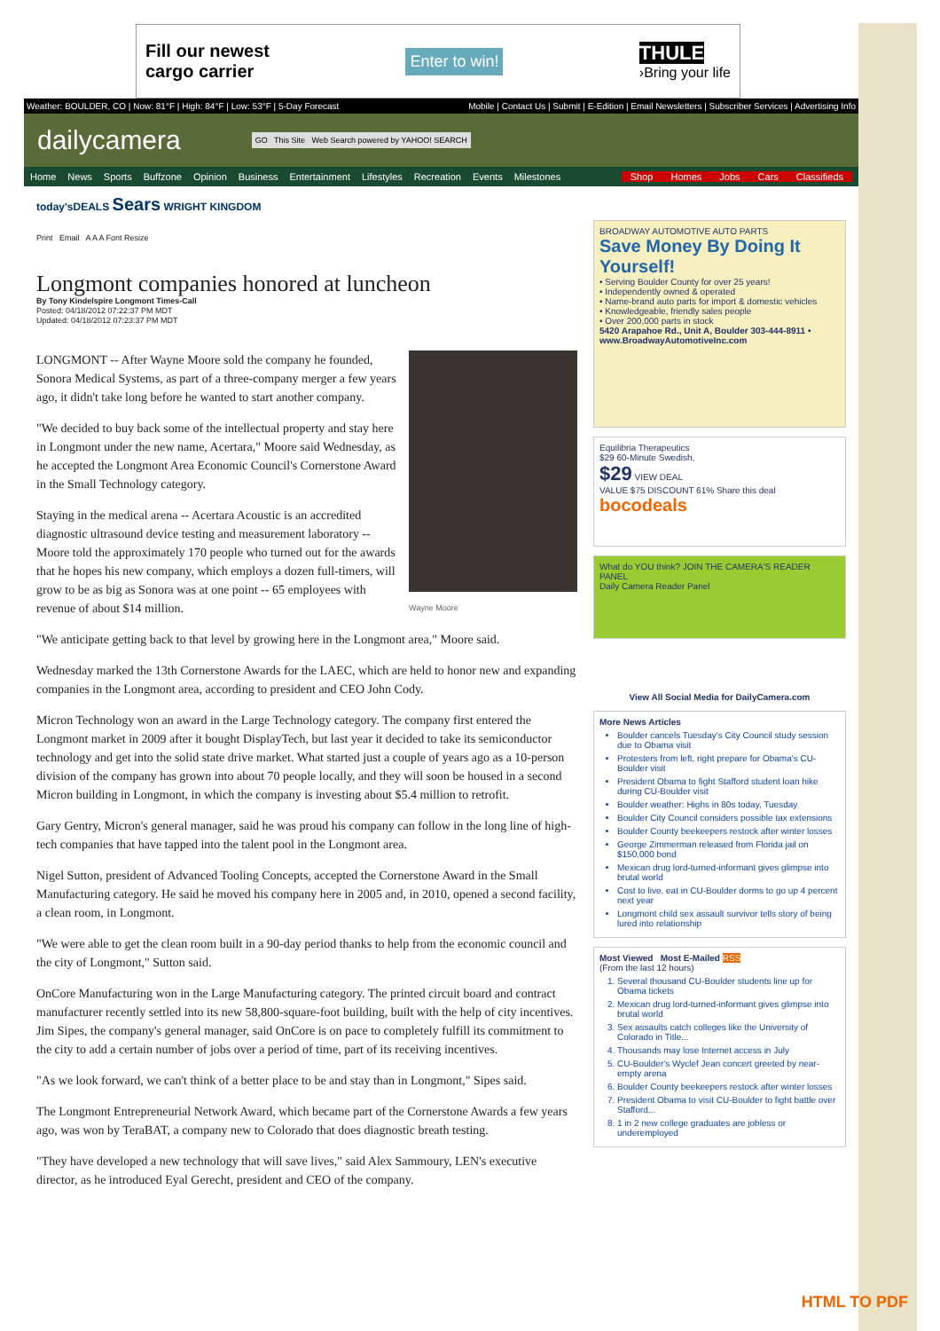Fill our newest
cargo carrier Enter to win! THULE
›Bring your life
Weather: BOULDER, CO | Now: 81°F | High: 84°F | Low: 53°F | 5-Day Forecast Mobile | Contact Us | Submit | E-Edition | Email Newsletters | Subscriber Services | Advertising Info
dailycamera GO This Site Web Search powered by YAHOO! SEARCH
Home News Sports Buffzone Opinion Business Entertainment Lifestyles Recreation Events Milestones Shop Homes Jobs Cars Classifieds
today'sDEALS Sears WRIGHT KINGDOM
Print Email A A A Font Resize
Longmont companies honored at luncheon
By Tony Kindelspire Longmont Times-Call
Posted: 04/18/2012 07:22:37 PM MDT
Updated: 04/18/2012 07:23:37 PM MDT
Wayne Moore
LONGMONT -- After Wayne Moore sold the company he founded, Sonora Medical Systems, as part of a three-company merger a few years ago, it didn't take long before he wanted to start another company.
"We decided to buy back some of the intellectual property and stay here in Longmont under the new name, Acertara," Moore said Wednesday, as he accepted the Longmont Area Economic Council's Cornerstone Award in the Small Technology category.
Staying in the medical arena -- Acertara Acoustic is an accredited diagnostic ultrasound device testing and measurement laboratory -- Moore told the approximately 170 people who turned out for the awards that he hopes his new company, which employs a dozen full-timers, will grow to be as big as Sonora was at one point -- 65 employees with revenue of about $14 million.
"We anticipate getting back to that level by growing here in the Longmont area," Moore said.
Wednesday marked the 13th Cornerstone Awards for the LAEC, which are held to honor new and expanding companies in the Longmont area, according to president and CEO John Cody.
Micron Technology won an award in the Large Technology category. The company first entered the Longmont market in 2009 after it bought DisplayTech, but last year it decided to take its semiconductor technology and get into the solid state drive market. What started just a couple of years ago as a 10-person division of the company has grown into about 70 people locally, and they will soon be housed in a second Micron building in Longmont, in which the company is investing about $5.4 million to retrofit.
Gary Gentry, Micron's general manager, said he was proud his company can follow in the long line of high-tech companies that have tapped into the talent pool in the Longmont area.
Nigel Sutton, president of Advanced Tooling Concepts, accepted the Cornerstone Award in the Small Manufacturing category. He said he moved his company here in 2005 and, in 2010, opened a second facility, a clean room, in Longmont.
"We were able to get the clean room built in a 90-day period thanks to help from the economic council and the city of Longmont," Sutton said.
OnCore Manufacturing won in the Large Manufacturing category. The printed circuit board and contract manufacturer recently settled into its new 58,800-square-foot building, built with the help of city incentives. Jim Sipes, the company's general manager, said OnCore is on pace to completely fulfill its commitment to the city to add a certain number of jobs over a period of time, part of its receiving incentives.
"As we look forward, we can't think of a better place to be and stay than in Longmont," Sipes said.
The Longmont Entrepreneurial Network Award, which became part of the Cornerstone Awards a few years ago, was won by TeraBAT, a company new to Colorado that does diagnostic breath testing.
"They have developed a new technology that will save lives," said Alex Sammoury, LEN's executive director, as he introduced Eyal Gerecht, president and CEO of the company.
BROADWAY AUTOMOTIVE AUTO PARTS
Save Money By Doing It Yourself!
• Serving Boulder County for over 25 years!
• Independently owned & operated
• Name-brand auto parts for import & domestic vehicles
• Knowledgeable, friendly sales people
• Over 200,000 parts in stock
5420 Arapahoe Rd., Unit A, Boulder 303-444-8911 • www.BroadwayAutomotiveInc.com
Equilibria Therapeutics
$29 60-Minute Swedish,
$29 VIEW DEAL
VALUE $75 DISCOUNT 61% Share this deal
bocodeals
What do YOU think? JOIN THE CAMERA'S READER PANEL
Daily Camera Reader Panel
View All Social Media for DailyCamera.com
More News Articles
Boulder cancels Tuesday's City Council study session due to Obama visit
Protesters from left, right prepare for Obama's CU-Boulder visit
President Obama to fight Stafford student loan hike during CU-Boulder visit
Boulder weather: Highs in 80s today, Tuesday
Boulder City Council considers possible tax extensions
Boulder County beekeepers restock after winter losses
George Zimmerman released from Florida jail on $150,000 bond
Mexican drug lord-turned-informant gives glimpse into brutal world
Cost to live, eat in CU-Boulder dorms to go up 4 percent next year
Longmont child sex assault survivor tells story of being lured into relationship
Most Viewed Most E-Mailed RSS
(From the last 12 hours)
1. Several thousand CU-Boulder students line up for Obama tickets
2. Mexican drug lord-turned-informant gives glimpse into brutal world
3. Sex assaults catch colleges like the University of Colorado in Title...
4. Thousands may lose Internet access in July
5. CU-Boulder's Wyclef Jean concert greeted by near-empty arena
6. Boulder County beekeepers restock after winter losses
7. President Obama to visit CU-Boulder to fight battle over Stafford...
8. 1 in 2 new college graduates are jobless or underemployed
HTML TO PDF